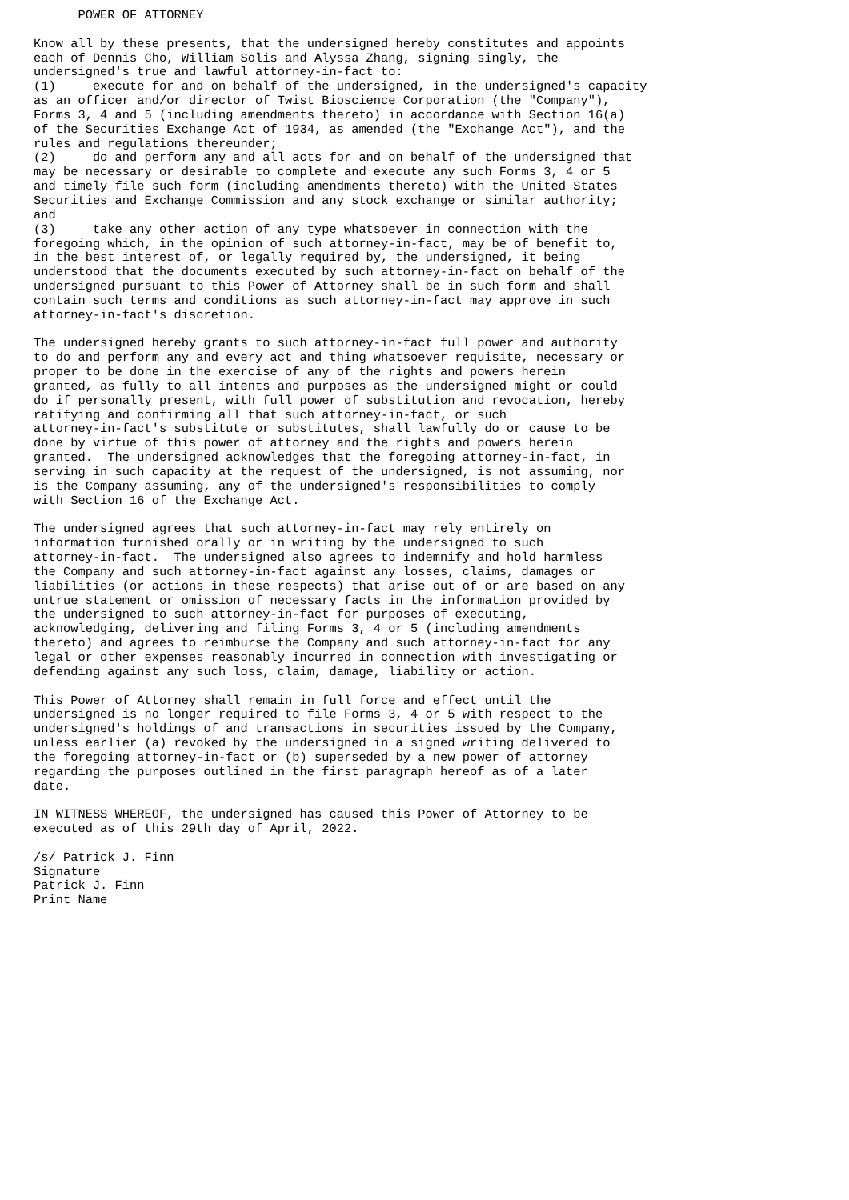POWER OF ATTORNEY

Know all by these presents, that the undersigned hereby constitutes and appoints
each of Dennis Cho, William Solis and Alyssa Zhang, signing singly, the
undersigned's true and lawful attorney-in-fact to:
(1)     execute for and on behalf of the undersigned, in the undersigned's capacity
as an officer and/or director of Twist Bioscience Corporation (the "Company"),
Forms 3, 4 and 5 (including amendments thereto) in accordance with Section 16(a)
of the Securities Exchange Act of 1934, as amended (the "Exchange Act"), and the
rules and regulations thereunder;
(2)     do and perform any and all acts for and on behalf of the undersigned that
may be necessary or desirable to complete and execute any such Forms 3, 4 or 5
and timely file such form (including amendments thereto) with the United States
Securities and Exchange Commission and any stock exchange or similar authority;
and
(3)     take any other action of any type whatsoever in connection with the
foregoing which, in the opinion of such attorney-in-fact, may be of benefit to,
in the best interest of, or legally required by, the undersigned, it being
understood that the documents executed by such attorney-in-fact on behalf of the
undersigned pursuant to this Power of Attorney shall be in such form and shall
contain such terms and conditions as such attorney-in-fact may approve in such
attorney-in-fact's discretion.

The undersigned hereby grants to such attorney-in-fact full power and authority
to do and perform any and every act and thing whatsoever requisite, necessary or
proper to be done in the exercise of any of the rights and powers herein
granted, as fully to all intents and purposes as the undersigned might or could
do if personally present, with full power of substitution and revocation, hereby
ratifying and confirming all that such attorney-in-fact, or such
attorney-in-fact's substitute or substitutes, shall lawfully do or cause to be
done by virtue of this power of attorney and the rights and powers herein
granted.  The undersigned acknowledges that the foregoing attorney-in-fact, in
serving in such capacity at the request of the undersigned, is not assuming, nor
is the Company assuming, any of the undersigned's responsibilities to comply
with Section 16 of the Exchange Act.

The undersigned agrees that such attorney-in-fact may rely entirely on
information furnished orally or in writing by the undersigned to such
attorney-in-fact.  The undersigned also agrees to indemnify and hold harmless
the Company and such attorney-in-fact against any losses, claims, damages or
liabilities (or actions in these respects) that arise out of or are based on any
untrue statement or omission of necessary facts in the information provided by
the undersigned to such attorney-in-fact for purposes of executing,
acknowledging, delivering and filing Forms 3, 4 or 5 (including amendments
thereto) and agrees to reimburse the Company and such attorney-in-fact for any
legal or other expenses reasonably incurred in connection with investigating or
defending against any such loss, claim, damage, liability or action.

This Power of Attorney shall remain in full force and effect until the
undersigned is no longer required to file Forms 3, 4 or 5 with respect to the
undersigned's holdings of and transactions in securities issued by the Company,
unless earlier (a) revoked by the undersigned in a signed writing delivered to
the foregoing attorney-in-fact or (b) superseded by a new power of attorney
regarding the purposes outlined in the first paragraph hereof as of a later
date.

IN WITNESS WHEREOF, the undersigned has caused this Power of Attorney to be
executed as of this 29th day of April, 2022.

/s/ Patrick J. Finn
Signature
Patrick J. Finn
Print Name